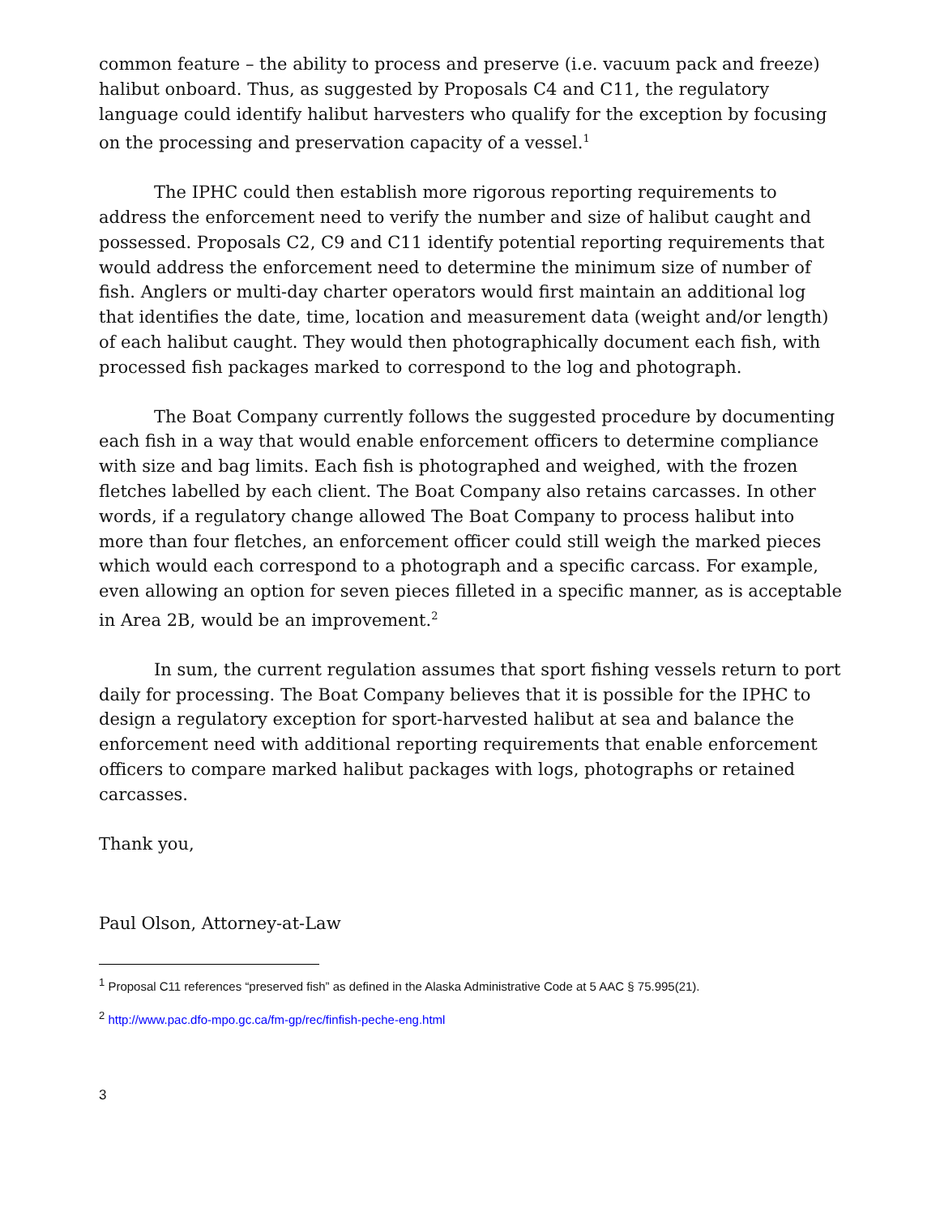common feature – the ability to process and preserve (i.e. vacuum pack and freeze) halibut onboard. Thus, as suggested by Proposals C4 and C11, the regulatory language could identify halibut harvesters who qualify for the exception by focusing on the processing and preservation capacity of a vessel.<sup>1</sup>
The IPHC could then establish more rigorous reporting requirements to address the enforcement need to verify the number and size of halibut caught and possessed. Proposals C2, C9 and C11 identify potential reporting requirements that would address the enforcement need to determine the minimum size of number of fish. Anglers or multi-day charter operators would first maintain an additional log that identifies the date, time, location and measurement data (weight and/or length) of each halibut caught. They would then photographically document each fish, with processed fish packages marked to correspond to the log and photograph.
The Boat Company currently follows the suggested procedure by documenting each fish in a way that would enable enforcement officers to determine compliance with size and bag limits. Each fish is photographed and weighed, with the frozen fletches labelled by each client. The Boat Company also retains carcasses. In other words, if a regulatory change allowed The Boat Company to process halibut into more than four fletches, an enforcement officer could still weigh the marked pieces which would each correspond to a photograph and a specific carcass. For example, even allowing an option for seven pieces filleted in a specific manner, as is acceptable in Area 2B, would be an improvement.<sup>2</sup>
In sum, the current regulation assumes that sport fishing vessels return to port daily for processing. The Boat Company believes that it is possible for the IPHC to design a regulatory exception for sport-harvested halibut at sea and balance the enforcement need with additional reporting requirements that enable enforcement officers to compare marked halibut packages with logs, photographs or retained carcasses.
Thank you,
Paul Olson, Attorney-at-Law
<sup>1</sup> Proposal C11 references “preserved fish” as defined in the Alaska Administrative Code at 5 AAC § 75.995(21).
<sup>2</sup> http://www.pac.dfo-mpo.gc.ca/fm-gp/rec/finfish-peche-eng.html
3